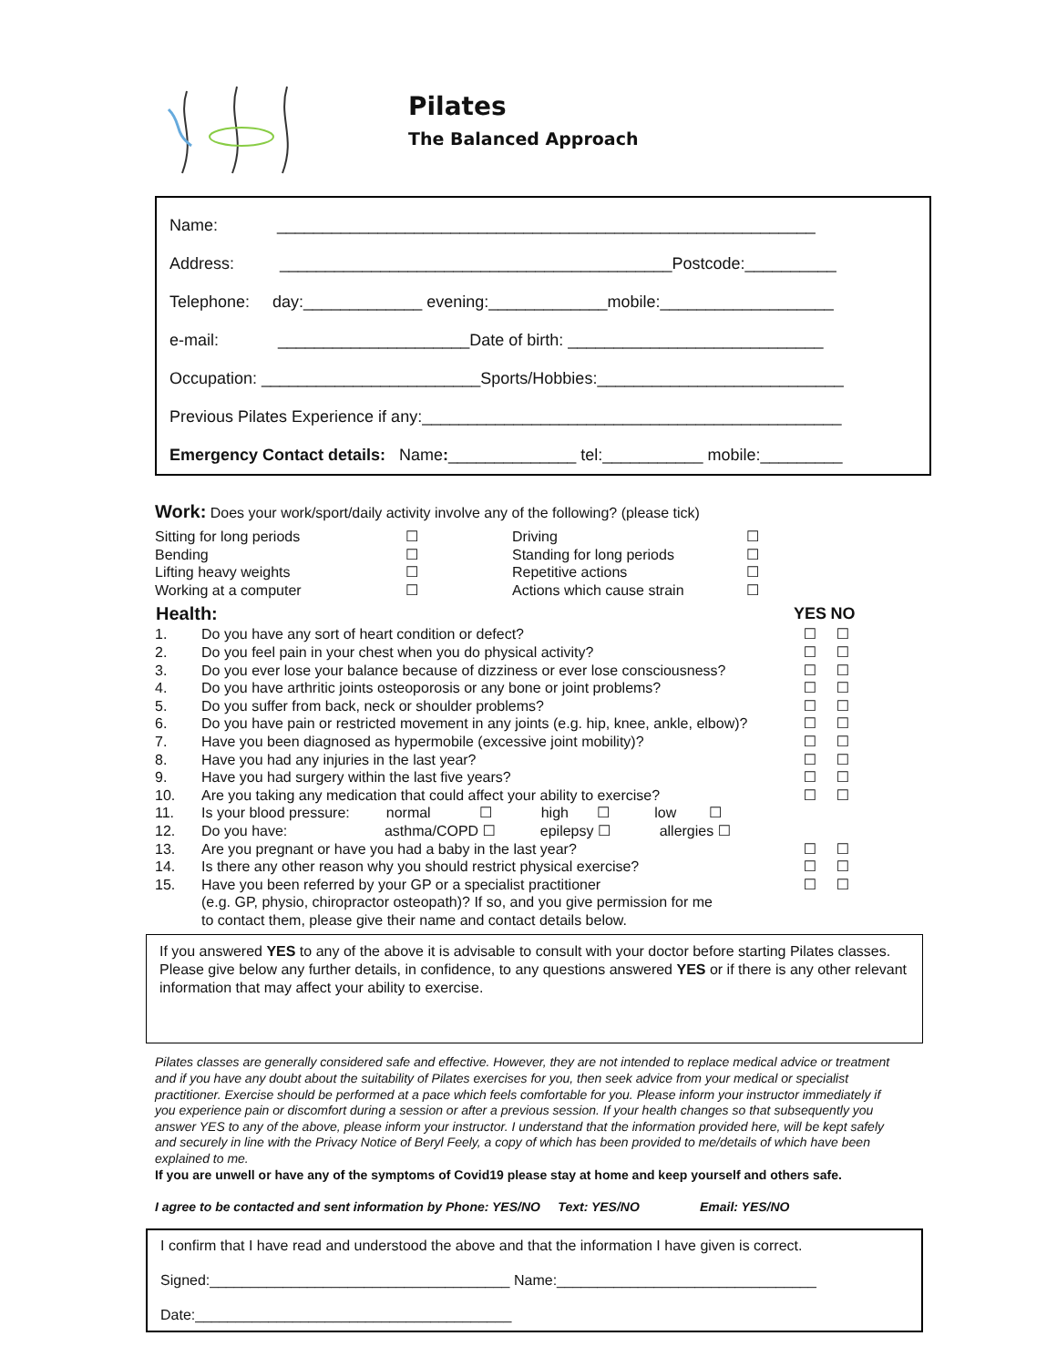Pilates
The Balanced Approach
Name: ___________________________________________________________
Address: ___________________________________________Postcode:__________
Telephone: day:_____________ evening:_____________mobile:___________________
e-mail: _____________________Date of birth: ____________________________
Occupation: ________________________Sports/Hobbies:___________________________
Previous Pilates Experience if any:______________________________________________
Emergency Contact details: Name:______________ tel:___________ mobile:_________
Work: Does your work/sport/daily activity involve any of the following? (please tick)
| Sitting for long periods | ☐ | Driving | ☐ |
| Bending | ☐ | Standing for long periods | ☐ |
| Lifting heavy weights | ☐ | Repetitive actions | ☐ |
| Working at a computer | ☐ | Actions which cause strain | ☐ |
| Health: | | YES | NO |
| --- | --- | --- | --- |
| 1. | Do you have any sort of heart condition or defect? | ☐ | ☐ |
| 2. | Do you feel pain in your chest when you do physical activity? | ☐ | ☐ |
| 3. | Do you ever lose your balance because of dizziness or ever lose consciousness? | ☐ | ☐ |
| 4. | Do you have arthritic joints osteoporosis or any bone or joint problems? | ☐ | ☐ |
| 5. | Do you suffer from back, neck or shoulder problems? | ☐ | ☐ |
| 6. | Do you have pain or restricted movement in any joints (e.g. hip, knee, ankle, elbow)? | ☐ | ☐ |
| 7. | Have you been diagnosed as hypermobile (excessive joint mobility)? | ☐ | ☐ |
| 8. | Have you had any injuries in the last year? | ☐ | ☐ |
| 9. | Have you had surgery within the last five years? | ☐ | ☐ |
| 10. | Are you taking any medication that could affect your ability to exercise? | ☐ | ☐ |
| 11. | Is your blood pressure: normal ☐ high ☐ low ☐ | | |
| 12. | Do you have: asthma/COPD ☐ epilepsy ☐ allergies ☐ | | |
| 13. | Are you pregnant or have you had a baby in the last year? | ☐ | ☐ |
| 14. | Is there any other reason why you should restrict physical exercise? | ☐ | ☐ |
| 15. | Have you been referred by your GP or a specialist practitioner (e.g. GP, physio, chiropractor osteopath)? If so, and you give permission for me to contact them, please give their name and contact details below. | ☐ | ☐ |
If you answered YES to any of the above it is advisable to consult with your doctor before starting Pilates classes. Please give below any further details, in confidence, to any questions answered YES or if there is any other relevant information that may affect your ability to exercise.
Pilates classes are generally considered safe and effective. However, they are not intended to replace medical advice or treatment and if you have any doubt about the suitability of Pilates exercises for you, then seek advice from your medical or specialist practitioner. Exercise should be performed at a pace which feels comfortable for you. Please inform your instructor immediately if you experience pain or discomfort during a session or after a previous session. If your health changes so that subsequently you answer YES to any of the above, please inform your instructor. I understand that the information provided here, will be kept safely and securely in line with the Privacy Notice of Beryl Feely, a copy of which has been provided to me/details of which have been explained to me.
If you are unwell or have any of the symptoms of Covid19 please stay at home and keep yourself and others safe.
I agree to be contacted and sent information by Phone: YES/NO Text: YES/NO Email: YES/NO
I confirm that I have read and understood the above and that the information I have given is correct.
Signed:_____________________________________ Name:________________________________
Date:_______________________________________